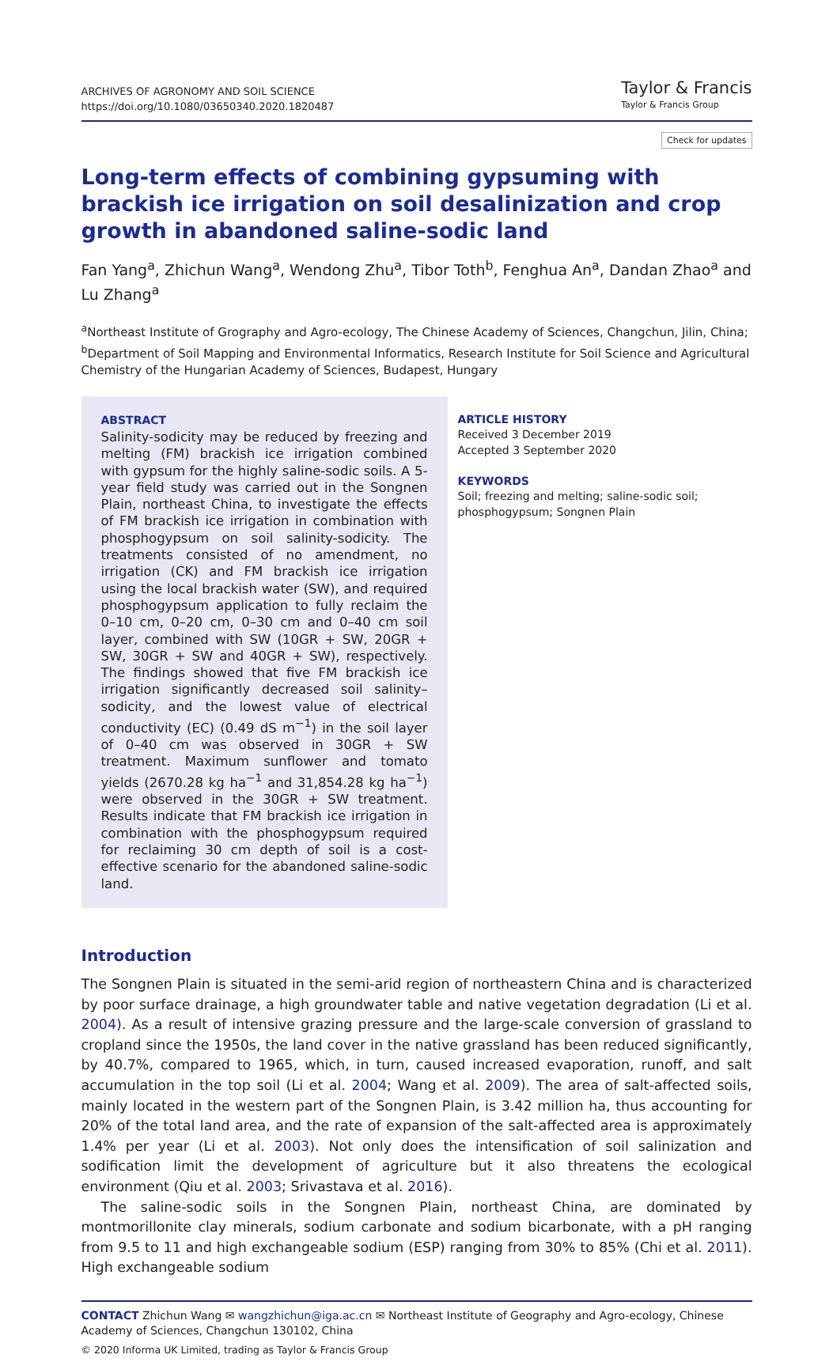ARCHIVES OF AGRONOMY AND SOIL SCIENCE
https://doi.org/10.1080/03650340.2020.1820487
Taylor & Francis
Taylor & Francis Group
Check for updates
Long-term effects of combining gypsuming with brackish ice irrigation on soil desalinization and crop growth in abandoned saline-sodic land
Fan Yang<sup>a</sup>, Zhichun Wang<sup>a</sup>, Wendong Zhu<sup>a</sup>, Tibor Toth<sup>b</sup>, Fenghua An<sup>a</sup>, Dandan Zhao<sup>a</sup> and Lu Zhang<sup>a</sup>
<sup>a</sup> Northeast Institute of Grography and Agro-ecology, The Chinese Academy of Sciences, Changchun, Jilin, China; <sup>b</sup>Department of Soil Mapping and Environmental Informatics, Research Institute for Soil Science and Agricultural Chemistry of the Hungarian Academy of Sciences, Budapest, Hungary
ABSTRACT
Salinity-sodicity may be reduced by freezing and melting (FM) brackish ice irrigation combined with gypsum for the highly saline-sodic soils. A 5-year field study was carried out in the Songnen Plain, northeast China, to investigate the effects of FM brackish ice irrigation in combination with phosphogypsum on soil salinity-sodicity. The treatments consisted of no amendment, no irrigation (CK) and FM brackish ice irrigation using the local brackish water (SW), and required phosphogypsum application to fully reclaim the 0–10 cm, 0–20 cm, 0–30 cm and 0–40 cm soil layer, combined with SW (10GR + SW, 20GR + SW, 30GR + SW and 40GR + SW), respectively. The findings showed that five FM brackish ice irrigation significantly decreased soil salinity–sodicity, and the lowest value of electrical conductivity (EC) (0.49 dS m<sup>−1</sup>) in the soil layer of 0–40 cm was observed in 30GR + SW treatment. Maximum sunflower and tomato yields (2670.28 kg ha<sup>−1</sup> and 31,854.28 kg ha<sup>−1</sup>) were observed in the 30GR + SW treatment. Results indicate that FM brackish ice irrigation in combination with the phosphogypsum required for reclaiming 30 cm depth of soil is a cost-effective scenario for the abandoned saline-sodic land.
ARTICLE HISTORY
Received 3 December 2019
Accepted 3 September 2020
KEYWORDS
Soil; freezing and melting; saline-sodic soil; phosphogypsum; Songnen Plain
Introduction
The Songnen Plain is situated in the semi-arid region of northeastern China and is characterized by poor surface drainage, a high groundwater table and native vegetation degradation (Li et al. 2004). As a result of intensive grazing pressure and the large-scale conversion of grassland to cropland since the 1950s, the land cover in the native grassland has been reduced significantly, by 40.7%, compared to 1965, which, in turn, caused increased evaporation, runoff, and salt accumulation in the top soil (Li et al. 2004; Wang et al. 2009). The area of salt-affected soils, mainly located in the western part of the Songnen Plain, is 3.42 million ha, thus accounting for 20% of the total land area, and the rate of expansion of the salt-affected area is approximately 1.4% per year (Li et al. 2003). Not only does the intensification of soil salinization and sodification limit the development of agriculture but it also threatens the ecological environment (Qiu et al. 2003; Srivastava et al. 2016).
The saline-sodic soils in the Songnen Plain, northeast China, are dominated by montmorillonite clay minerals, sodium carbonate and sodium bicarbonate, with a pH ranging from 9.5 to 11 and high exchangeable sodium (ESP) ranging from 30% to 85% (Chi et al. 2011). High exchangeable sodium
CONTACT Zhichun Wang ✉ wangzhichun@iga.ac.cn ✉ Northeast Institute of Geography and Agro-ecology, Chinese Academy of Sciences, Changchun 130102, China
© 2020 Informa UK Limited, trading as Taylor & Francis Group